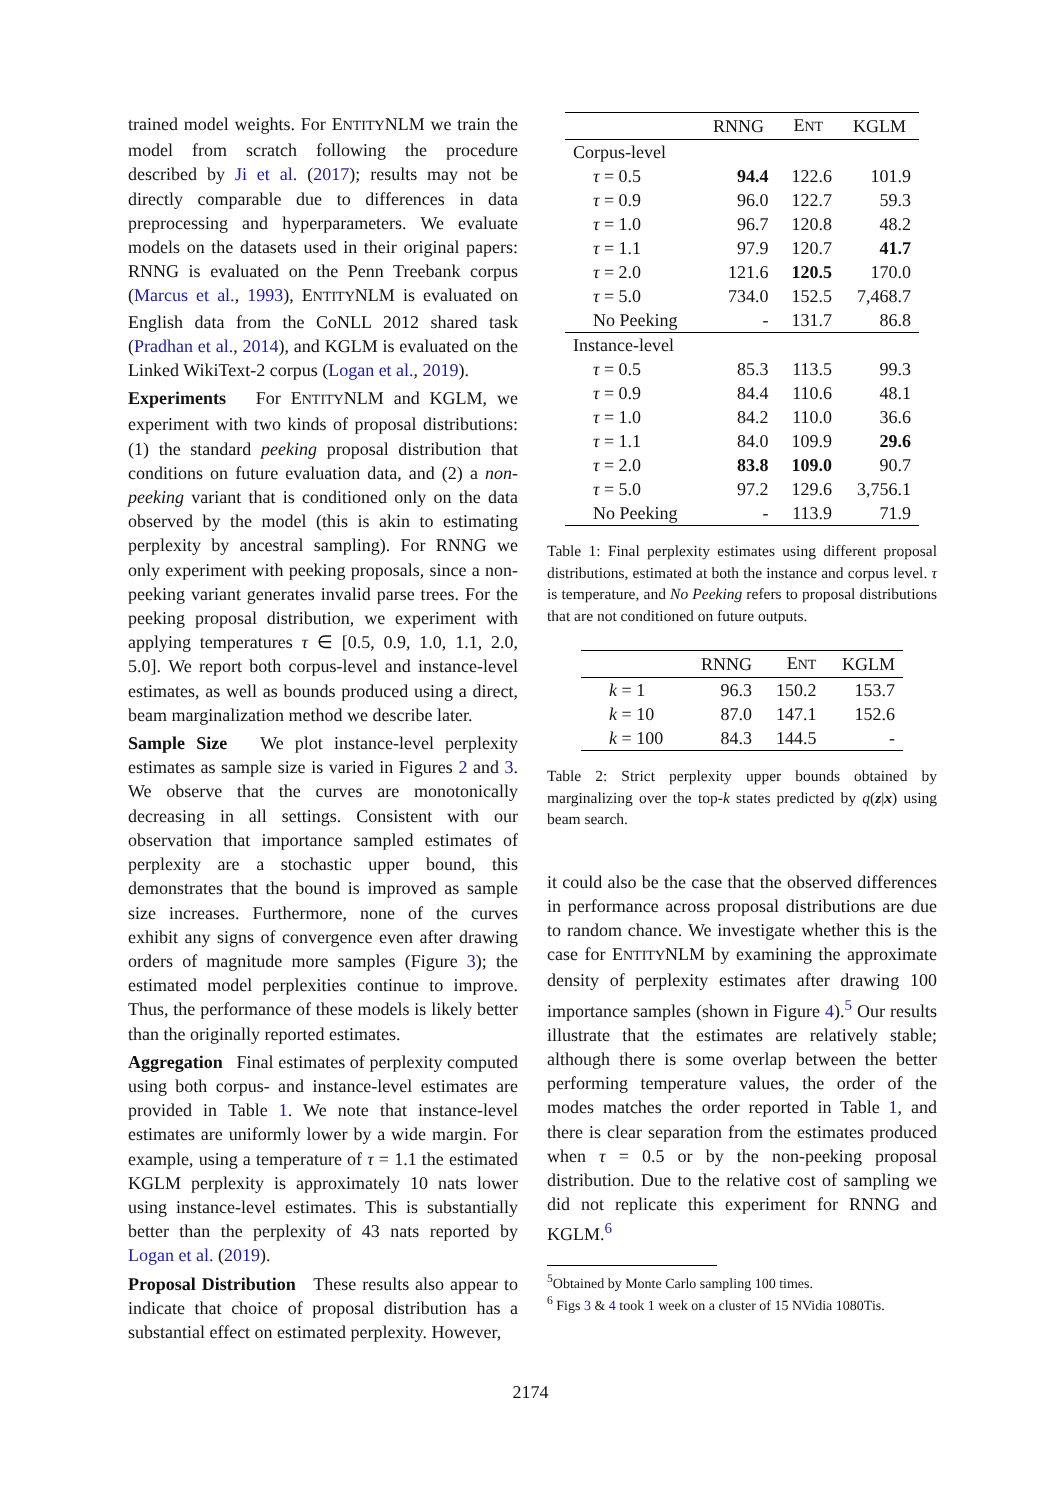trained model weights. For ENTITYNLM we train the model from scratch following the procedure described by Ji et al. (2017); results may not be directly comparable due to differences in data preprocessing and hyperparameters. We evaluate models on the datasets used in their original papers: RNNG is evaluated on the Penn Treebank corpus (Marcus et al., 1993), ENTITYNLM is evaluated on English data from the CoNLL 2012 shared task (Pradhan et al., 2014), and KGLM is evaluated on the Linked WikiText-2 corpus (Logan et al., 2019).
Experiments For ENTITYNLM and KGLM, we experiment with two kinds of proposal distributions: (1) the standard peeking proposal distribution that conditions on future evaluation data, and (2) a non-peeking variant that is conditioned only on the data observed by the model (this is akin to estimating perplexity by ancestral sampling). For RNNG we only experiment with peeking proposals, since a non-peeking variant generates invalid parse trees. For the peeking proposal distribution, we experiment with applying temperatures τ ∈ [0.5, 0.9, 1.0, 1.1, 2.0, 5.0]. We report both corpus-level and instance-level estimates, as well as bounds produced using a direct, beam marginalization method we describe later.
Sample Size We plot instance-level perplexity estimates as sample size is varied in Figures 2 and 3. We observe that the curves are monotonically decreasing in all settings. Consistent with our observation that importance sampled estimates of perplexity are a stochastic upper bound, this demonstrates that the bound is improved as sample size increases. Furthermore, none of the curves exhibit any signs of convergence even after drawing orders of magnitude more samples (Figure 3); the estimated model perplexities continue to improve. Thus, the performance of these models is likely better than the originally reported estimates.
Aggregation Final estimates of perplexity computed using both corpus- and instance-level estimates are provided in Table 1. We note that instance-level estimates are uniformly lower by a wide margin. For example, using a temperature of τ = 1.1 the estimated KGLM perplexity is approximately 10 nats lower using instance-level estimates. This is substantially better than the perplexity of 43 nats reported by Logan et al. (2019).
Proposal Distribution These results also appear to indicate that choice of proposal distribution has a substantial effect on estimated perplexity. However,
| | RNNG | E NT | KGLM |
| --- | --- | --- | --- |
| Corpus-level | | | |
| τ = 0.5 | 94.4 | 122.6 | 101.9 |
| τ = 0.9 | 96.0 | 122.7 | 59.3 |
| τ = 1.0 | 96.7 | 120.8 | 48.2 |
| τ = 1.1 | 97.9 | 120.7 | 41.7 |
| τ = 2.0 | 121.6 | 120.5 | 170.0 |
| τ = 5.0 | 734.0 | 152.5 | 7,468.7 |
| No Peeking | - | 131.7 | 86.8 |
| Instance-level | | | |
| τ = 0.5 | 85.3 | 113.5 | 99.3 |
| τ = 0.9 | 84.4 | 110.6 | 48.1 |
| τ = 1.0 | 84.2 | 110.0 | 36.6 |
| τ = 1.1 | 84.0 | 109.9 | 29.6 |
| τ = 2.0 | 83.8 | 109.0 | 90.7 |
| τ = 5.0 | 97.2 | 129.6 | 3,756.1 |
| No Peeking | - | 113.9 | 71.9 |
Table 1: Final perplexity estimates using different proposal distributions, estimated at both the instance and corpus level. τ is temperature, and No Peeking refers to proposal distributions that are not conditioned on future outputs.
| | RNNG | E NT | KGLM |
| --- | --- | --- | --- |
| k = 1 | 96.3 | 150.2 | 153.7 |
| k = 10 | 87.0 | 147.1 | 152.6 |
| k = 100 | 84.3 | 144.5 | - |
Table 2: Strict perplexity upper bounds obtained by marginalizing over the top-k states predicted by q(z|x) using beam search.
it could also be the case that the observed differences in performance across proposal distributions are due to random chance. We investigate whether this is the case for ENTITYNLM by examining the approximate density of perplexity estimates after drawing 100 importance samples (shown in Figure 4).<sup>5</sup> Our results illustrate that the estimates are relatively stable; although there is some overlap between the better performing temperature values, the order of the modes matches the order reported in Table 1, and there is clear separation from the estimates produced when τ = 0.5 or by the non-peeking proposal distribution. Due to the relative cost of sampling we did not replicate this experiment for RNNG and KGLM.<sup>6</sup>
<sup>5</sup> Obtained by Monte Carlo sampling 100 times.
<sup>6</sup> Figs 3 & 4 took 1 week on a cluster of 15 NVidia 1080Tis.
2174